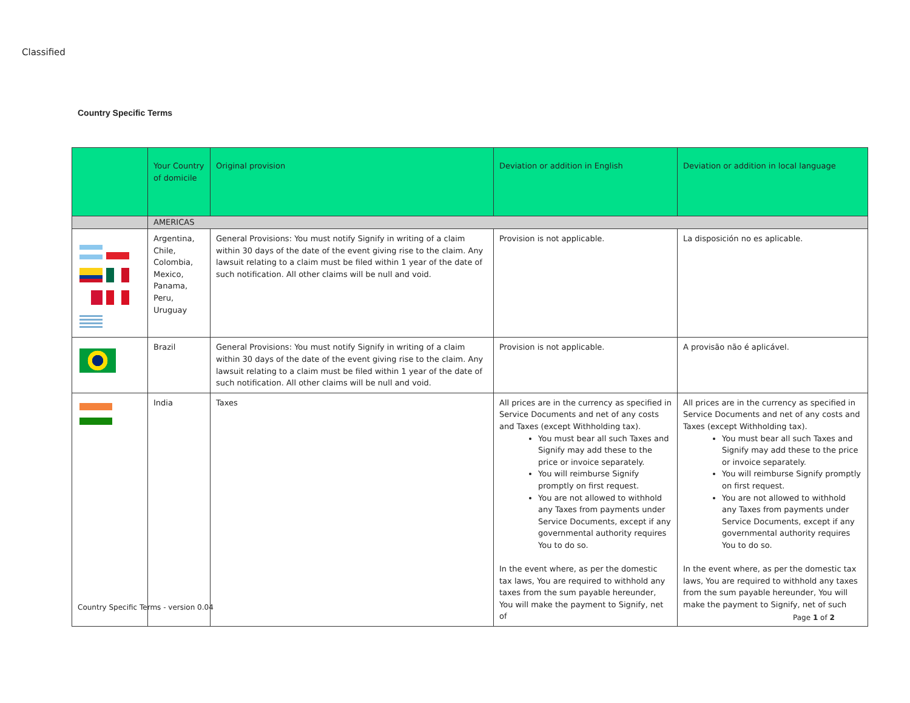Classified
Country Specific Terms
| | Your Country of domicile | Original provision | Deviation or addition in English | Deviation or addition in local language |
| --- | --- | --- | --- | --- |
| | AMERICAS | | | |
| | Argentina, Chile, Colombia, Mexico, Panama, Peru, Uruguay | General Provisions: You must notify Signify in writing of a claim within 30 days of the date of the event giving rise to the claim. Any lawsuit relating to a claim must be filed within 1 year of the date of such notification. All other claims will be null and void. | Provision is not applicable. | La disposición no es aplicable. |
| | Brazil | General Provisions: You must notify Signify in writing of a claim within 30 days of the date of the event giving rise to the claim. Any lawsuit relating to a claim must be filed within 1 year of the date of such notification. All other claims will be null and void. | Provision is not applicable. | A provisão não é aplicável. |
| | India | Taxes | All prices are in the currency as specified in Service Documents and net of any costs and Taxes (except Withholding tax). You must bear all such Taxes and Signify may add these to the price or invoice separately. You will reimburse Signify promptly on first request. You are not allowed to withhold any Taxes from payments under Service Documents, except if any governmental authority requires You to do so. In the event where, as per the domestic tax laws, You are required to withhold any taxes from the sum payable hereunder, You will make the payment to Signify, net of | All prices are in the currency as specified in Service Documents and net of any costs and Taxes (except Withholding tax). You must bear all such Taxes and Signify may add these to the price or invoice separately. You will reimburse Signify promptly on first request. You are not allowed to withhold any Taxes from payments under Service Documents, except if any governmental authority requires You to do so. In the event where, as per the domestic tax laws, You are required to withhold any taxes from the sum payable hereunder, You will make the payment to Signify, net of such |
Country Specific Terms - version 0.04
Page 1 of 2